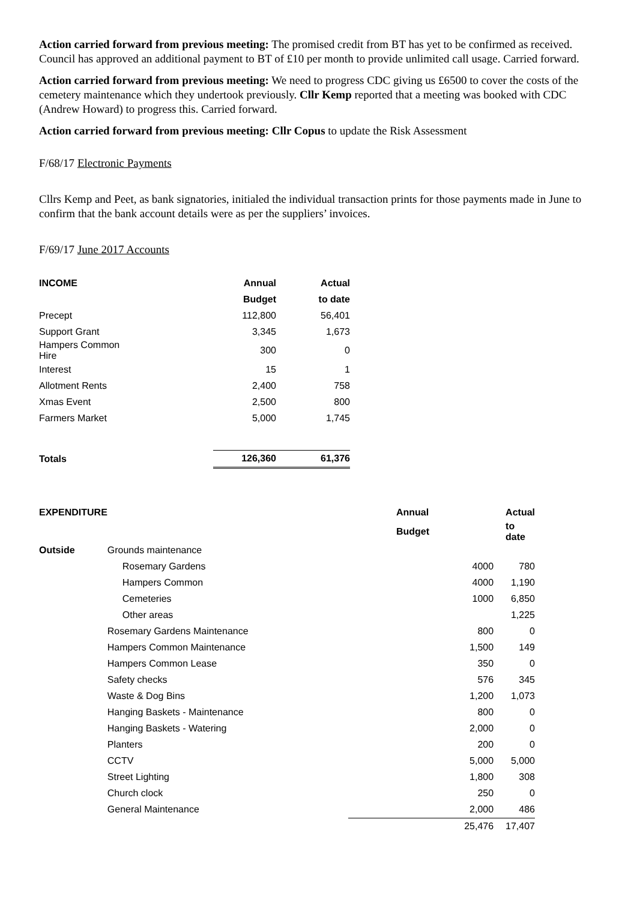Action carried forward from previous meeting: The promised credit from BT has yet to be confirmed as received. Council has approved an additional payment to BT of £10 per month to provide unlimited call usage. Carried forward.
Action carried forward from previous meeting: We need to progress CDC giving us £6500 to cover the costs of the cemetery maintenance which they undertook previously. Cllr Kemp reported that a meeting was booked with CDC (Andrew Howard) to progress this. Carried forward.
Action carried forward from previous meeting: Cllr Copus to update the Risk Assessment
F/68/17 Electronic Payments
Cllrs Kemp and Peet, as bank signatories, initialed the individual transaction prints for those payments made in June to confirm that the bank account details were as per the suppliers’ invoices.
F/69/17 June 2017 Accounts
| INCOME | Annual | Actual |
| --- | --- | --- |
| | Budget | to date |
| Precept | 112,800 | 56,401 |
| Support Grant | 3,345 | 1,673 |
| Hampers Common Hire | 300 | 0 |
| Interest | 15 | 1 |
| Allotment Rents | 2,400 | 758 |
| Xmas Event | 2,500 | 800 |
| Farmers Market | 5,000 | 1,745 |
| Totals | 126,360 | 61,376 |
| EXPENDITURE | | Annual | Actual |
| | | Budget | to date |
| Outside | Grounds maintenance | | |
| | Rosemary Gardens | 4000 | 780 |
| | Hampers Common | 4000 | 1,190 |
| | Cemeteries | 1000 | 6,850 |
| | Other areas | | 1,225 |
| | Rosemary Gardens Maintenance | 800 | 0 |
| | Hampers Common Maintenance | 1,500 | 149 |
| | Hampers Common Lease | 350 | 0 |
| | Safety checks | 576 | 345 |
| | Waste & Dog Bins | 1,200 | 1,073 |
| | Hanging Baskets - Maintenance | 800 | 0 |
| | Hanging Baskets - Watering | 2,000 | 0 |
| | Planters | 200 | 0 |
| | CCTV | 5,000 | 5,000 |
| | Street Lighting | 1,800 | 308 |
| | Church clock | 250 | 0 |
| | General Maintenance | 2,000 | 486 |
| | | 25,476 | 17,407 |